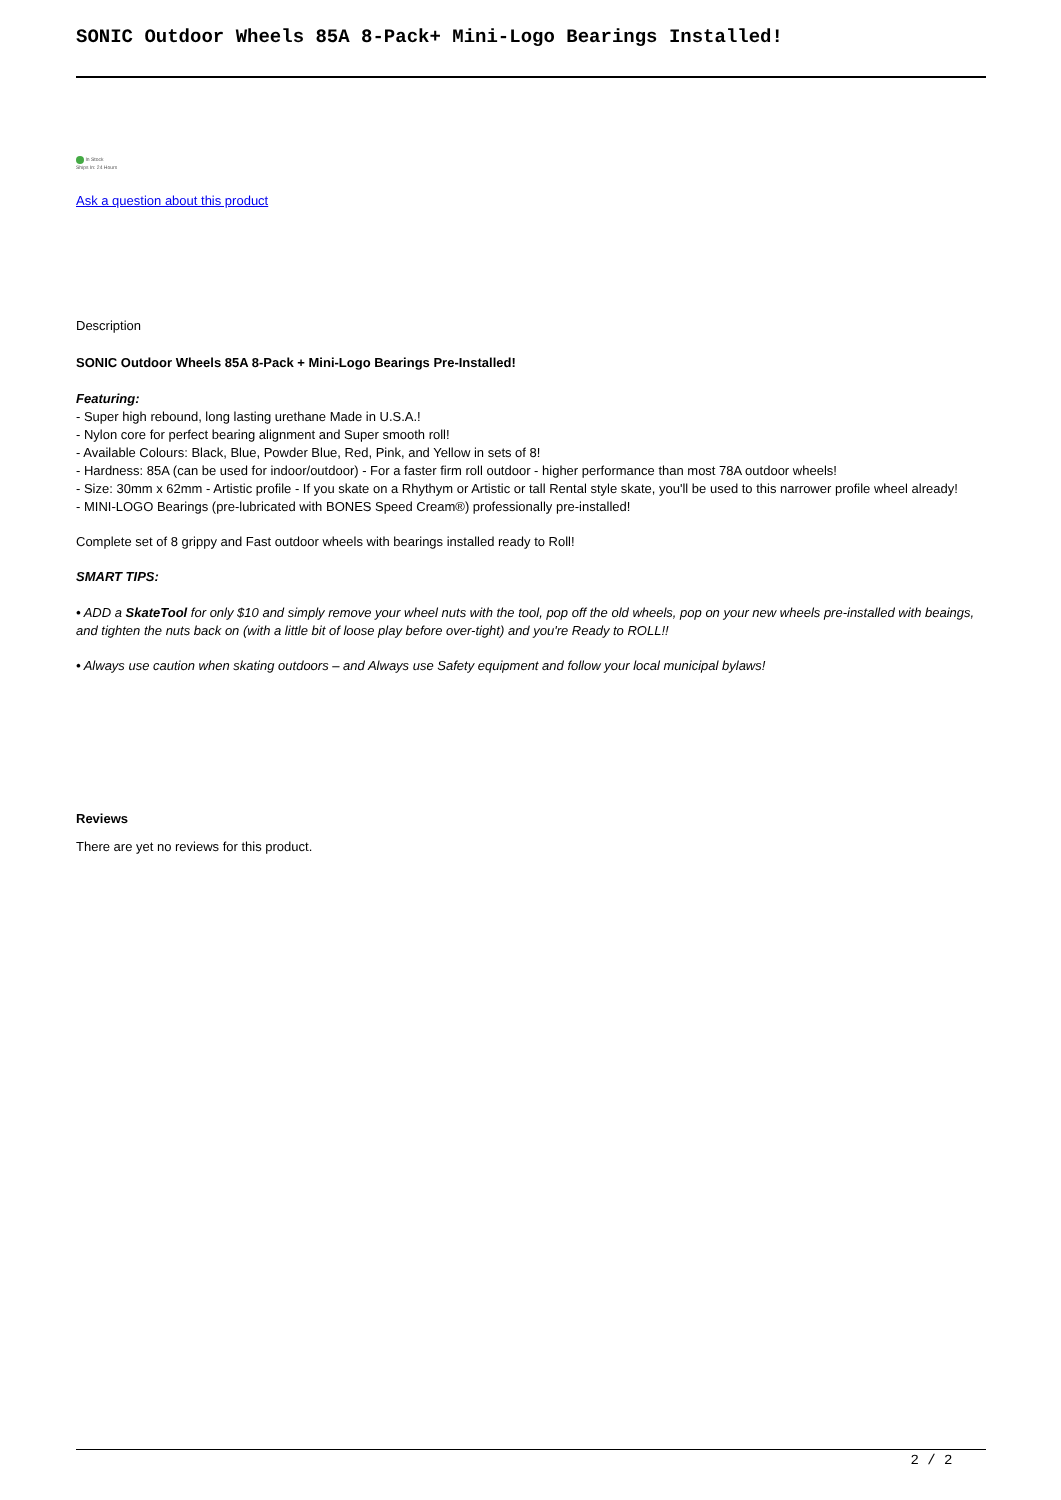SONIC Outdoor Wheels 85A 8-Pack+ Mini-Logo Bearings Installed!
In Stock
Ships In: 24 Hours
Ask a question about this product
Description
SONIC Outdoor Wheels 85A 8-Pack + Mini-Logo Bearings Pre-Installed!
Featuring:
- Super high rebound, long lasting urethane Made in U.S.A.!
- Nylon core for perfect bearing alignment and Super smooth roll!
- Available Colours: Black, Blue, Powder Blue, Red, Pink, and Yellow in sets of 8!
- Hardness: 85A (can be used for indoor/outdoor) - For a faster firm roll outdoor - higher performance than most 78A outdoor wheels!
- Size: 30mm x 62mm - Artistic profile - If you skate on a Rhythym or Artistic or tall Rental style skate, you'll be used to this narrower profile wheel already!
- MINI-LOGO Bearings (pre-lubricated with BONES Speed Cream®) professionally pre-installed!
Complete set of 8 grippy and Fast outdoor wheels with bearings installed ready to Roll!
SMART TIPS:
• ADD a SkateTool for only $10 and simply remove your wheel nuts with the tool, pop off the old wheels, pop on your new wheels pre-installed with beaings, and tighten the nuts back on (with a little bit of loose play before over-tight) and you're Ready to ROLL!!
• Always use caution when skating outdoors – and Always use Safety equipment and follow your local municipal bylaws!
Reviews
There are yet no reviews for this product.
2 / 2